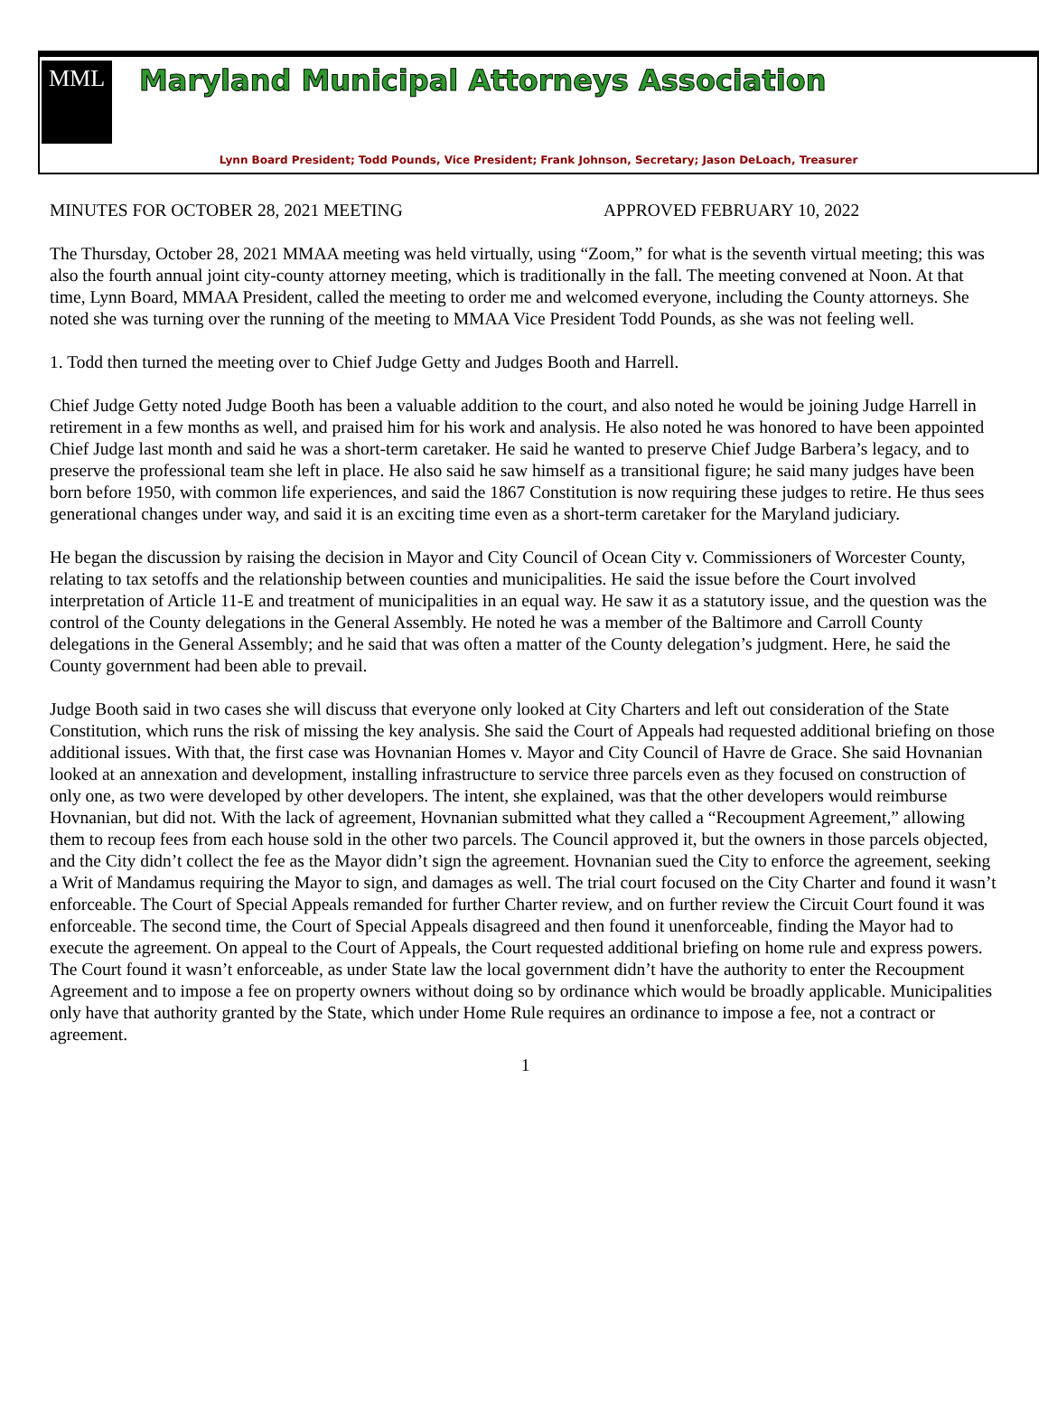MML
Maryland Municipal Attorneys Association
Lynn Board President; Todd Pounds, Vice President; Frank Johnson, Secretary; Jason DeLoach, Treasurer
MINUTES FOR OCTOBER 28, 2021 MEETING APPROVED FEBRUARY 10, 2022
The Thursday, October 28, 2021 MMAA meeting was held virtually, using “Zoom,” for what is the seventh virtual meeting; this was also the fourth annual joint city-county attorney meeting, which is traditionally in the fall. The meeting convened at Noon. At that time, Lynn Board, MMAA President, called the meeting to order me and welcomed everyone, including the County attorneys. She noted she was turning over the running of the meeting to MMAA Vice President Todd Pounds, as she was not feeling well.
1. Todd then turned the meeting over to Chief Judge Getty and Judges Booth and Harrell.
Chief Judge Getty noted Judge Booth has been a valuable addition to the court, and also noted he would be joining Judge Harrell in retirement in a few months as well, and praised him for his work and analysis. He also noted he was honored to have been appointed Chief Judge last month and said he was a short-term caretaker. He said he wanted to preserve Chief Judge Barbera’s legacy, and to preserve the professional team she left in place. He also said he saw himself as a transitional figure; he said many judges have been born before 1950, with common life experiences, and said the 1867 Constitution is now requiring these judges to retire. He thus sees generational changes under way, and said it is an exciting time even as a short-term caretaker for the Maryland judiciary.
He began the discussion by raising the decision in Mayor and City Council of Ocean City v. Commissioners of Worcester County, relating to tax setoffs and the relationship between counties and municipalities. He said the issue before the Court involved interpretation of Article 11-E and treatment of municipalities in an equal way. He saw it as a statutory issue, and the question was the control of the County delegations in the General Assembly. He noted he was a member of the Baltimore and Carroll County delegations in the General Assembly; and he said that was often a matter of the County delegation’s judgment. Here, he said the County government had been able to prevail.
Judge Booth said in two cases she will discuss that everyone only looked at City Charters and left out consideration of the State Constitution, which runs the risk of missing the key analysis. She said the Court of Appeals had requested additional briefing on those additional issues. With that, the first case was Hovnanian Homes v. Mayor and City Council of Havre de Grace. She said Hovnanian looked at an annexation and development, installing infrastructure to service three parcels even as they focused on construction of only one, as two were developed by other developers. The intent, she explained, was that the other developers would reimburse Hovnanian, but did not. With the lack of agreement, Hovnanian submitted what they called a “Recoupment Agreement,” allowing them to recoup fees from each house sold in the other two parcels. The Council approved it, but the owners in those parcels objected, and the City didn’t collect the fee as the Mayor didn’t sign the agreement. Hovnanian sued the City to enforce the agreement, seeking a Writ of Mandamus requiring the Mayor to sign, and damages as well. The trial court focused on the City Charter and found it wasn’t enforceable. The Court of Special Appeals remanded for further Charter review, and on further review the Circuit Court found it was enforceable. The second time, the Court of Special Appeals disagreed and then found it unenforceable, finding the Mayor had to execute the agreement. On appeal to the Court of Appeals, the Court requested additional briefing on home rule and express powers. The Court found it wasn’t enforceable, as under State law the local government didn’t have the authority to enter the Recoupment Agreement and to impose a fee on property owners without doing so by ordinance which would be broadly applicable. Municipalities only have that authority granted by the State, which under Home Rule requires an ordinance to impose a fee, not a contract or agreement.
1